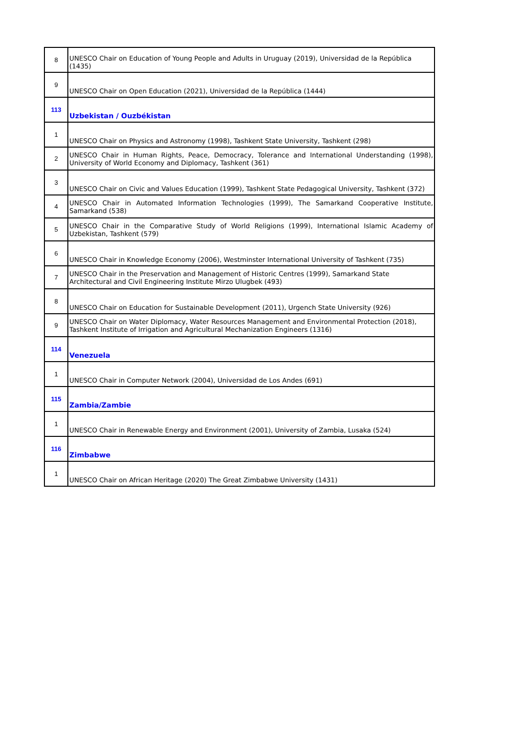| 8 | UNESCO Chair on Education of Young People and Adults in Uruguay (2019), Universidad de la República (1435) |
| 9 | UNESCO Chair on Open Education (2021), Universidad de la República (1444) |
| 113 | Uzbekistan / Ouzbékistan |
| 1 | UNESCO Chair on Physics and Astronomy (1998), Tashkent State University, Tashkent (298) |
| 2 | UNESCO Chair in Human Rights, Peace, Democracy, Tolerance and International Understanding (1998), University of World Economy and Diplomacy, Tashkent (361) |
| 3 | UNESCO Chair on Civic and Values Education (1999), Tashkent State Pedagogical University, Tashkent (372) |
| 4 | UNESCO Chair in Automated Information Technologies (1999), The Samarkand Cooperative Institute, Samarkand (538) |
| 5 | UNESCO Chair in the Comparative Study of World Religions (1999), International Islamic Academy of Uzbekistan, Tashkent (579) |
| 6 | UNESCO Chair in Knowledge Economy (2006), Westminster International University of Tashkent (735) |
| 7 | UNESCO Chair in the Preservation and Management of Historic Centres (1999), Samarkand State Architectural and Civil Engineering Institute Mirzo Ulugbek (493) |
| 8 | UNESCO Chair on Education for Sustainable Development (2011), Urgench State University (926) |
| 9 | UNESCO Chair on Water Diplomacy, Water Resources Management and Environmental Protection (2018), Tashkent Institute of Irrigation and Agricultural Mechanization Engineers (1316) |
| 114 | Venezuela |
| 1 | UNESCO Chair in Computer Network (2004), Universidad de Los Andes (691) |
| 115 | Zambia/Zambie |
| 1 | UNESCO Chair in Renewable Energy and Environment (2001), University of Zambia, Lusaka (524) |
| 116 | Zimbabwe |
| 1 | UNESCO Chair on African Heritage (2020) The Great Zimbabwe University (1431) |